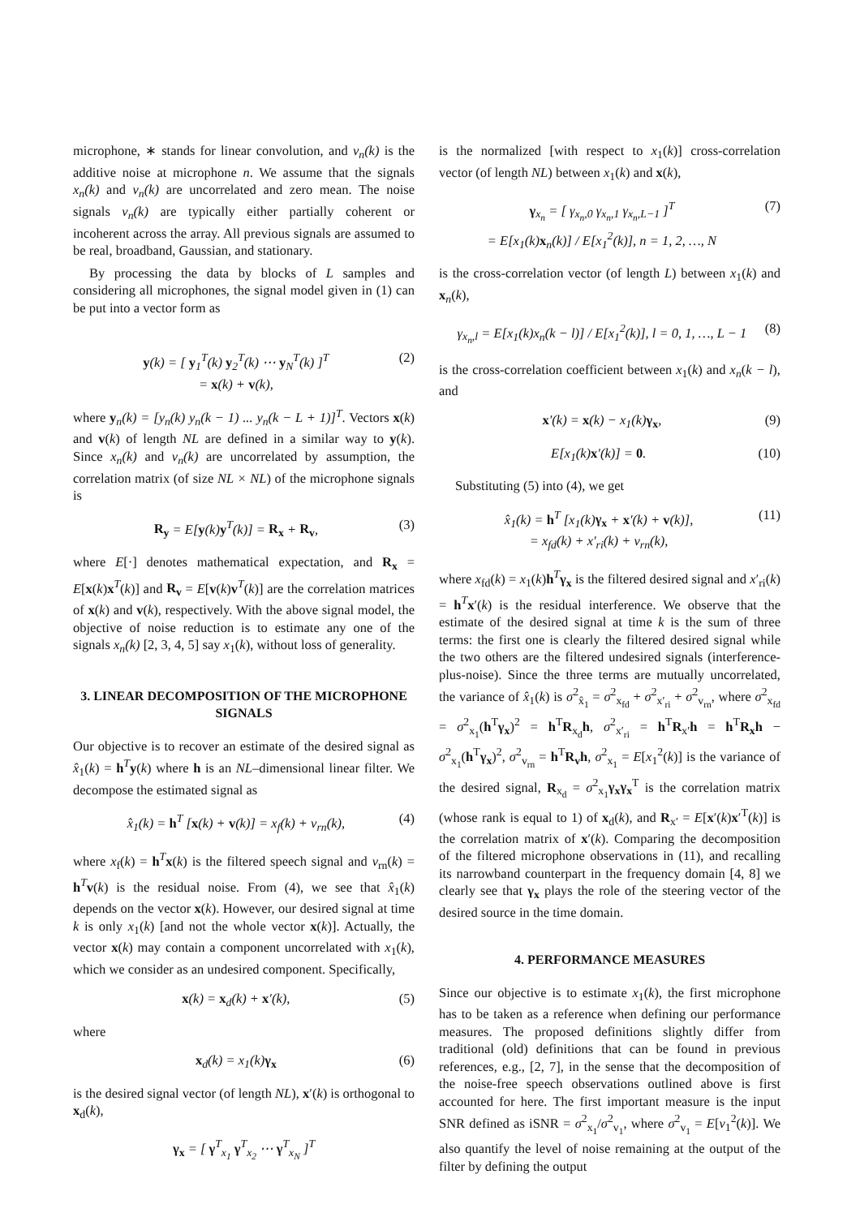microphone, ∗ stands for linear convolution, and v<sub>n</sub>(k) is the additive noise at microphone n. We assume that the signals x<sub>n</sub>(k) and v<sub>n</sub>(k) are uncorrelated and zero mean. The noise signals v<sub>n</sub>(k) are typically either partially coherent or incoherent across the array. All previous signals are assumed to be real, broadband, Gaussian, and stationary.
By processing the data by blocks of L samples and considering all microphones, the signal model given in (1) can be put into a vector form as
y(k) = [ y<sub>1</sub><sup>T</sup>(k) y<sub>2</sub><sup>T</sup>(k) ⋯ y<sub>N</sub><sup>T</sup>(k) ]<sup>T</sup>
= x(k) + v(k),
(2)
where y<sub>n</sub>(k) = [y<sub>n</sub>(k) y<sub>n</sub>(k − 1) ... y<sub>n</sub>(k − L + 1)]<sup>T</sup>. Vectors x(k) and v(k) of length NL are defined in a similar way to y(k). Since x<sub>n</sub>(k) and v<sub>n</sub>(k) are uncorrelated by assumption, the correlation matrix (of size NL × NL) of the microphone signals is
R<sub>y</sub> = E[y(k)y<sup>T</sup>(k)] = R<sub>x</sub> + R<sub>v</sub>, (3)
where E[·] denotes mathematical expectation, and R<sub>x</sub> = E[x(k)x<sup>T</sup>(k)] and R<sub>v</sub> = E[v(k)v<sup>T</sup>(k)] are the correlation matrices of x(k) and v(k), respectively. With the above signal model, the objective of noise reduction is to estimate any one of the signals x<sub>n</sub>(k) [2, 3, 4, 5] say x<sub>1</sub>(k), without loss of generality.
3. LINEAR DECOMPOSITION OF THE MICROPHONE SIGNALS
Our objective is to recover an estimate of the desired signal as x̂<sub>1</sub>(k) = h<sup>T</sup>y(k) where h is an NL–dimensional linear filter. We decompose the estimated signal as
x̂<sub>1</sub>(k) = h<sup>T</sup> [x(k) + v(k)] = x<sub>f</sub>(k) + v<sub>rn</sub>(k),
(4)
where x<sub>f</sub>(k) = h<sup>T</sup>x(k) is the filtered speech signal and v<sub>rn</sub>(k) = h<sup>T</sup>v(k) is the residual noise. From (4), we see that x̂<sub>1</sub>(k) depends on the vector x(k). However, our desired signal at time k is only x<sub>1</sub>(k) [and not the whole vector x(k)]. Actually, the vector x(k) may contain a component uncorrelated with x<sub>1</sub>(k), which we consider as an undesired component. Specifically,
x(k) = x<sub>d</sub>(k) + x′(k), (5)
where
x<sub>d</sub>(k) = x<sub>1</sub>(k)γ<sub>x</sub> (6)
is the desired signal vector (of length NL), x′(k) is orthogonal to x<sub>d</sub>(k),
γ<sub>x</sub> = [ γ<sup>T</sup><sub>x<sub>1</sub></sub> γ<sup>T</sup><sub>x<sub>2</sub></sub> ⋯ γ<sup>T</sup><sub>x<sub>N</sub></sub> ]<sup>T</sup>
is the normalized [with respect to x<sub>1</sub>(k)] cross-correlation vector (of length NL) between x<sub>1</sub>(k) and x(k),
γ<sub>x<sub>n</sub></sub> = [ γ<sub>x<sub>n</sub>,0</sub> γ<sub>x<sub>n</sub>,1</sub> γ<sub>x<sub>n</sub>,L−1</sub> ]<sup>T</sup>
= E[x<sub>1</sub>(k)x<sub>n</sub>(k)] / E[x<sub>1</sub><sup>2</sup>(k)], n = 1, 2, …, N
(7)
is the cross-correlation vector (of length L) between x<sub>1</sub>(k) and x<sub>n</sub>(k),
γ<sub>x<sub>n</sub>,l</sub> = E[x<sub>1</sub>(k)x<sub>n</sub>(k − l)] / E[x<sub>1</sub><sup>2</sup>(k)], l = 0, 1, …, L − 1
(8)
is the cross-correlation coefficient between x<sub>1</sub>(k) and x<sub>n</sub>(k − l), and
x′(k) = x(k) − x<sub>1</sub>(k)γ<sub>x</sub>, (9)
E[x<sub>1</sub>(k)x′(k)] = 0. (10)
Substituting (5) into (4), we get
x̂<sub>1</sub>(k) = h<sup>T</sup> [x<sub>1</sub>(k)γ<sub>x</sub> + x′(k) + v(k)],
= x<sub>fd</sub>(k) + x′<sub>ri</sub>(k) + v<sub>rn</sub>(k),
(11)
where x<sub>fd</sub>(k) = x<sub>1</sub>(k)h<sup>T</sup>γ<sub>x</sub> is the filtered desired signal and x′<sub>ri</sub>(k) = h<sup>T</sup>x′(k) is the residual interference. We observe that the estimate of the desired signal at time k is the sum of three terms: the first one is clearly the filtered desired signal while the two others are the filtered undesired signals (interference-plus-noise). Since the three terms are mutually uncorrelated, the variance of x̂<sub>1</sub>(k) is σ<sup>2</sup><sub>x̂<sub>1</sub></sub> = σ<sup>2</sup><sub>x<sub>fd</sub></sub> + σ<sup>2</sup><sub>x′<sub>ri</sub></sub> + σ<sup>2</sup><sub>v<sub>rn</sub></sub>, where σ<sup>2</sup><sub>x<sub>fd</sub></sub> = σ<sup>2</sup><sub>x<sub>1</sub></sub>(h<sup>T</sup>γ<sub>x</sub>)<sup>2</sup> = h<sup>T</sup>R<sub>x<sub>d</sub></sub>h, σ<sup>2</sup><sub>x′<sub>ri</sub></sub> = h<sup>T</sup>R<sub>x′</sub>h = h<sup>T</sup>R<sub>x</sub>h − σ<sup>2</sup><sub>x<sub>1</sub></sub>(h<sup>T</sup>γ<sub>x</sub>)<sup>2</sup>, σ<sup>2</sup><sub>v<sub>rn</sub></sub> = h<sup>T</sup>R<sub>v</sub>h, σ<sup>2</sup><sub>x<sub>1</sub></sub> = E[x<sub>1</sub><sup>2</sup>(k)] is the variance of the desired signal, R<sub>x<sub>d</sub></sub> = σ<sup>2</sup><sub>x<sub>1</sub></sub>γ<sub>x</sub>γ<sub>x</sub><sup>T</sup> is the correlation matrix (whose rank is equal to 1) of x<sub>d</sub>(k), and R<sub>x′</sub> = E[x′(k)x′<sup>T</sup>(k)] is the correlation matrix of x′(k). Comparing the decomposition of the filtered microphone observations in (11), and recalling its narrowband counterpart in the frequency domain [4, 8] we clearly see that γ<sub>x</sub> plays the role of the steering vector of the desired source in the time domain.
4. PERFORMANCE MEASURES
Since our objective is to estimate x<sub>1</sub>(k), the first microphone has to be taken as a reference when defining our performance measures. The proposed definitions slightly differ from traditional (old) definitions that can be found in previous references, e.g., [2, 7], in the sense that the decomposition of the noise-free speech observations outlined above is first accounted for here. The first important measure is the input SNR defined as iSNR = σ<sup>2</sup><sub>x<sub>1</sub></sub>/σ<sup>2</sup><sub>v<sub>1</sub></sub>, where σ<sup>2</sup><sub>v<sub>1</sub></sub> = E[v<sub>1</sub><sup>2</sup>(k)]. We also quantify the level of noise remaining at the output of the filter by defining the output